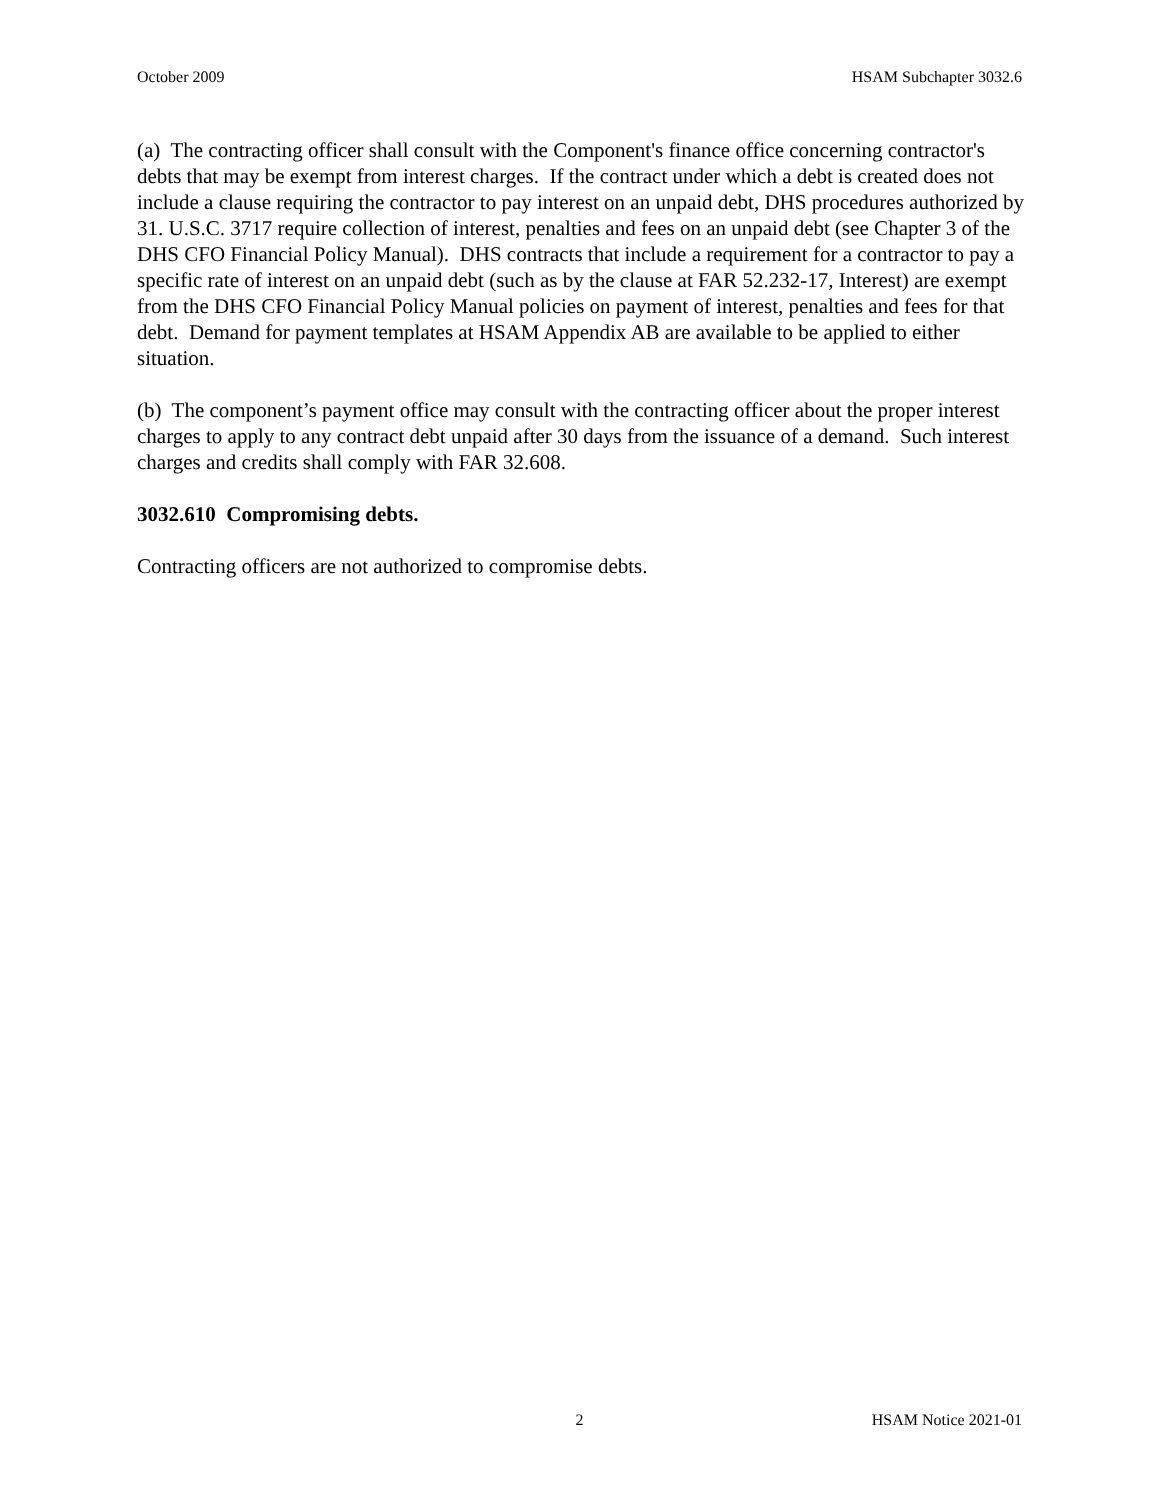October 2009 HSAM Subchapter 3032.6
(a) The contracting officer shall consult with the Component's finance office concerning contractor's debts that may be exempt from interest charges. If the contract under which a debt is created does not include a clause requiring the contractor to pay interest on an unpaid debt, DHS procedures authorized by 31. U.S.C. 3717 require collection of interest, penalties and fees on an unpaid debt (see Chapter 3 of the DHS CFO Financial Policy Manual). DHS contracts that include a requirement for a contractor to pay a specific rate of interest on an unpaid debt (such as by the clause at FAR 52.232-17, Interest) are exempt from the DHS CFO Financial Policy Manual policies on payment of interest, penalties and fees for that debt. Demand for payment templates at HSAM Appendix AB are available to be applied to either situation.
(b) The component’s payment office may consult with the contracting officer about the proper interest charges to apply to any contract debt unpaid after 30 days from the issuance of a demand. Such interest charges and credits shall comply with FAR 32.608.
3032.610 Compromising debts.
Contracting officers are not authorized to compromise debts.
2 HSAM Notice 2021-01